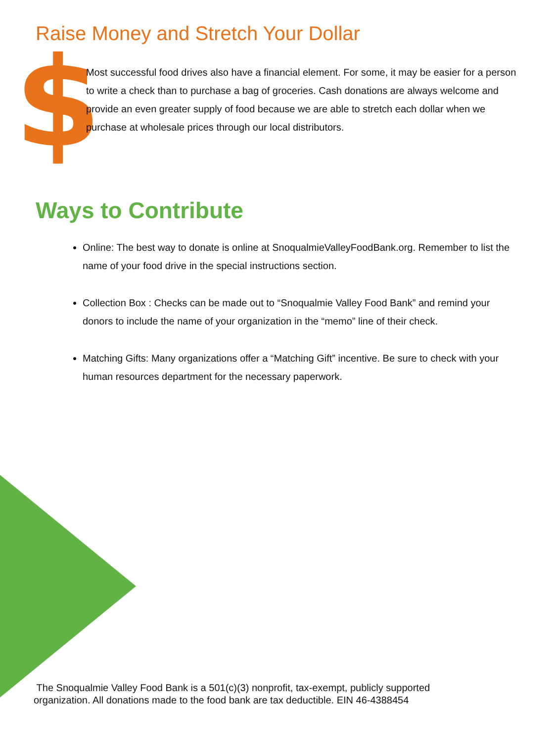Raise Money and Stretch Your Dollar
$
Most successful food drives also have a financial element. For some, it may be easier for a person to write a check than to purchase a bag of groceries. Cash donations are always welcome and provide an even greater supply of food because we are able to stretch each dollar when we purchase at wholesale prices through our local distributors.
Ways to Contribute
Online: The best way to donate is online at SnoqualmieValleyFoodBank.org. Remember to list the name of your food drive in the special instructions section.
Collection Box : Checks can be made out to “Snoqualmie Valley Food Bank” and remind your donors to include the name of your organization in the “memo” line of their check.
Matching Gifts: Many organizations offer a “Matching Gift” incentive. Be sure to check with your human resources department for the necessary paperwork.
The Snoqualmie Valley Food Bank is a 501(c)(3) nonprofit, tax-exempt, publicly supported
organization. All donations made to the food bank are tax deductible. EIN 46-4388454